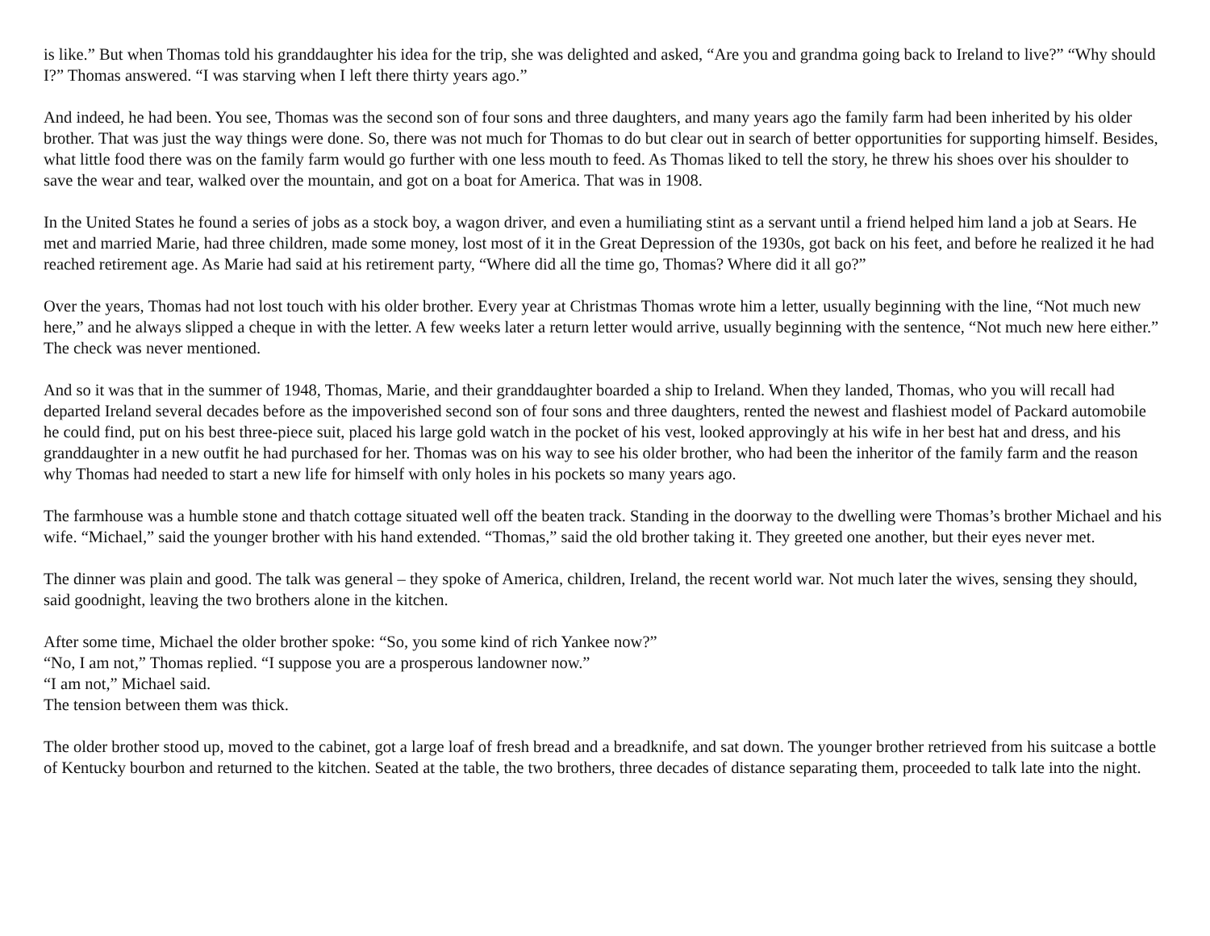is like.” But when Thomas told his granddaughter his idea for the trip, she was delighted and asked, “Are you and grandma going back to Ireland to live?” “Why should I?” Thomas answered. “I was starving when I left there thirty years ago.”
And indeed, he had been. You see, Thomas was the second son of four sons and three daughters, and many years ago the family farm had been inherited by his older brother. That was just the way things were done. So, there was not much for Thomas to do but clear out in search of better opportunities for supporting himself. Besides, what little food there was on the family farm would go further with one less mouth to feed. As Thomas liked to tell the story, he threw his shoes over his shoulder to save the wear and tear, walked over the mountain, and got on a boat for America. That was in 1908.
In the United States he found a series of jobs as a stock boy, a wagon driver, and even a humiliating stint as a servant until a friend helped him land a job at Sears. He met and married Marie, had three children, made some money, lost most of it in the Great Depression of the 1930s, got back on his feet, and before he realized it he had reached retirement age. As Marie had said at his retirement party, “Where did all the time go, Thomas? Where did it all go?”
Over the years, Thomas had not lost touch with his older brother. Every year at Christmas Thomas wrote him a letter, usually beginning with the line, “Not much new here,” and he always slipped a cheque in with the letter. A few weeks later a return letter would arrive, usually beginning with the sentence, “Not much new here either.” The check was never mentioned.
And so it was that in the summer of 1948, Thomas, Marie, and their granddaughter boarded a ship to Ireland. When they landed, Thomas, who you will recall had departed Ireland several decades before as the impoverished second son of four sons and three daughters, rented the newest and flashiest model of Packard automobile he could find, put on his best three-piece suit, placed his large gold watch in the pocket of his vest, looked approvingly at his wife in her best hat and dress, and his granddaughter in a new outfit he had purchased for her. Thomas was on his way to see his older brother, who had been the inheritor of the family farm and the reason why Thomas had needed to start a new life for himself with only holes in his pockets so many years ago.
The farmhouse was a humble stone and thatch cottage situated well off the beaten track. Standing in the doorway to the dwelling were Thomas’s brother Michael and his wife. “Michael,” said the younger brother with his hand extended. “Thomas,” said the old brother taking it. They greeted one another, but their eyes never met.
The dinner was plain and good. The talk was general – they spoke of America, children, Ireland, the recent world war. Not much later the wives, sensing they should, said goodnight, leaving the two brothers alone in the kitchen.
After some time, Michael the older brother spoke: “So, you some kind of rich Yankee now?”
“No, I am not,” Thomas replied. “I suppose you are a prosperous landowner now.”
“I am not,” Michael said.
The tension between them was thick.
The older brother stood up, moved to the cabinet, got a large loaf of fresh bread and a breadknife, and sat down. The younger brother retrieved from his suitcase a bottle of Kentucky bourbon and returned to the kitchen. Seated at the table, the two brothers, three decades of distance separating them, proceeded to talk late into the night.